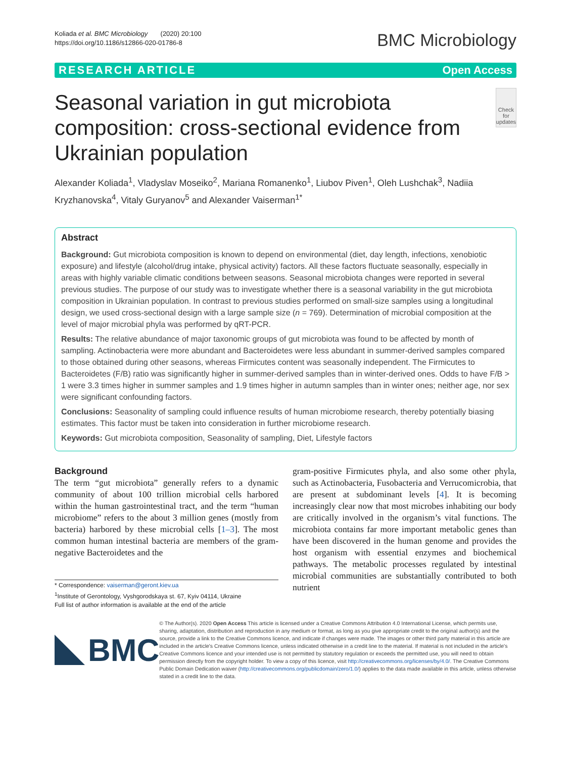Koliada et al. BMC Microbiology (2020) 20:100
https://doi.org/10.1186/s12866-020-01786-8
BMC Microbiology
RESEARCH ARTICLE Open Access
Seasonal variation in gut microbiota composition: cross-sectional evidence from Ukrainian population
Check for updates
Alexander Koliada<sup>1</sup>, Vladyslav Moseiko<sup>2</sup>, Mariana Romanenko<sup>1</sup>, Liubov Piven<sup>1</sup>, Oleh Lushchak<sup>3</sup>, Nadiia Kryzhanovska<sup>4</sup>, Vitaly Guryanov<sup>5</sup> and Alexander Vaiserman<sup>1*</sup>
Abstract
Background: Gut microbiota composition is known to depend on environmental (diet, day length, infections, xenobiotic exposure) and lifestyle (alcohol/drug intake, physical activity) factors. All these factors fluctuate seasonally, especially in areas with highly variable climatic conditions between seasons. Seasonal microbiota changes were reported in several previous studies. The purpose of our study was to investigate whether there is a seasonal variability in the gut microbiota composition in Ukrainian population. In contrast to previous studies performed on small-size samples using a longitudinal design, we used cross-sectional design with a large sample size (n = 769). Determination of microbial composition at the level of major microbial phyla was performed by qRT-PCR.
Results: The relative abundance of major taxonomic groups of gut microbiota was found to be affected by month of sampling. Actinobacteria were more abundant and Bacteroidetes were less abundant in summer-derived samples compared to those obtained during other seasons, whereas Firmicutes content was seasonally independent. The Firmicutes to Bacteroidetes (F/B) ratio was significantly higher in summer-derived samples than in winter-derived ones. Odds to have F/B > 1 were 3.3 times higher in summer samples and 1.9 times higher in autumn samples than in winter ones; neither age, nor sex were significant confounding factors.
Conclusions: Seasonality of sampling could influence results of human microbiome research, thereby potentially biasing estimates. This factor must be taken into consideration in further microbiome research.
Keywords: Gut microbiota composition, Seasonality of sampling, Diet, Lifestyle factors
Background
The term “gut microbiota” generally refers to a dynamic community of about 100 trillion microbial cells harbored within the human gastrointestinal tract, and the term “human microbiome” refers to the about 3 million genes (mostly from bacteria) harbored by these microbial cells [1–3]. The most common human intestinal bacteria are members of the gram-negative Bacteroidetes and the
* Correspondence: vaiserman@geront.kiev.ua
<sup>1</sup> Institute of Gerontology, Vyshgorodskaya st. 67, Kyiv 04114, Ukraine
Full list of author information is available at the end of the article
gram-positive Firmicutes phyla, and also some other phyla, such as Actinobacteria, Fusobacteria and Verrucomicrobia, that are present at subdominant levels [4]. It is becoming increasingly clear now that most microbes inhabiting our body are critically involved in the organism’s vital functions. The microbiota contains far more important metabolic genes than have been discovered in the human genome and provides the host organism with essential enzymes and biochemical pathways. The metabolic processes regulated by intestinal microbial communities are substantially contributed to both nutrient
BMC
© The Author(s). 2020 Open Access This article is licensed under a Creative Commons Attribution 4.0 International License, which permits use, sharing, adaptation, distribution and reproduction in any medium or format, as long as you give appropriate credit to the original author(s) and the source, provide a link to the Creative Commons licence, and indicate if changes were made. The images or other third party material in this article are included in the article's Creative Commons licence, unless indicated otherwise in a credit line to the material. If material is not included in the article's Creative Commons licence and your intended use is not permitted by statutory regulation or exceeds the permitted use, you will need to obtain permission directly from the copyright holder. To view a copy of this licence, visit http://creativecommons.org/licenses/by/4.0/. The Creative Commons Public Domain Dedication waiver (http://creativecommons.org/publicdomain/zero/1.0/) applies to the data made available in this article, unless otherwise stated in a credit line to the data.